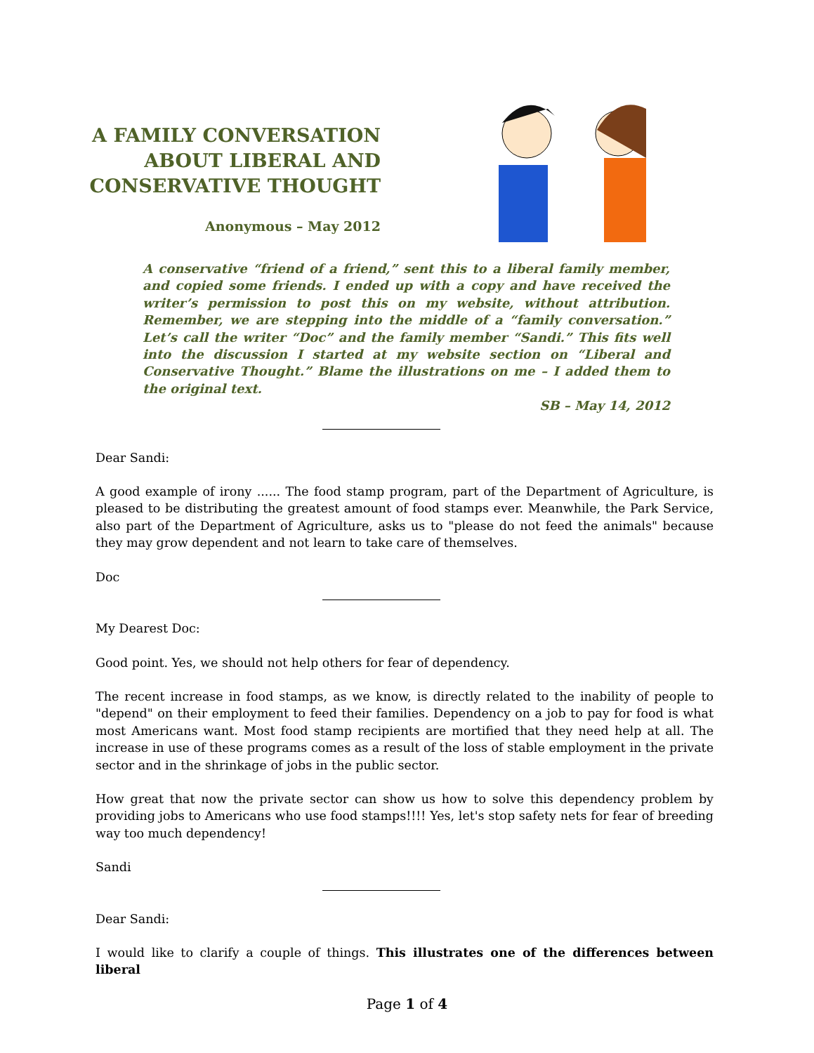A FAMILY CONVERSATION
ABOUT LIBERAL AND
CONSERVATIVE THOUGHT
Anonymous – May 2012
A conservative “friend of a friend,” sent this to a liberal family member, and copied some friends. I ended up with a copy and have received the writer’s permission to post this on my website, without attribution. Remember, we are stepping into the middle of a “family conversation.” Let’s call the writer “Doc” and the family member “Sandi.” This fits well into the discussion I started at my website section on “Liberal and Conservative Thought.” Blame the illustrations on me – I added them to the original text.
SB – May 14, 2012
Dear Sandi:
A good example of irony ...... The food stamp program, part of the Department of Agriculture, is pleased to be distributing the greatest amount of food stamps ever. Meanwhile, the Park Service, also part of the Department of Agriculture, asks us to "please do not feed the animals" because they may grow dependent and not learn to take care of themselves.
Doc
My Dearest Doc:
Good point. Yes, we should not help others for fear of dependency.
The recent increase in food stamps, as we know, is directly related to the inability of people to "depend" on their employment to feed their families. Dependency on a job to pay for food is what most Americans want. Most food stamp recipients are mortified that they need help at all. The increase in use of these programs comes as a result of the loss of stable employment in the private sector and in the shrinkage of jobs in the public sector.
How great that now the private sector can show us how to solve this dependency problem by providing jobs to Americans who use food stamps!!!! Yes, let's stop safety nets for fear of breeding way too much dependency!
Sandi
Dear Sandi:
I would like to clarify a couple of things. This illustrates one of the differences between liberal
Page 1 of 4